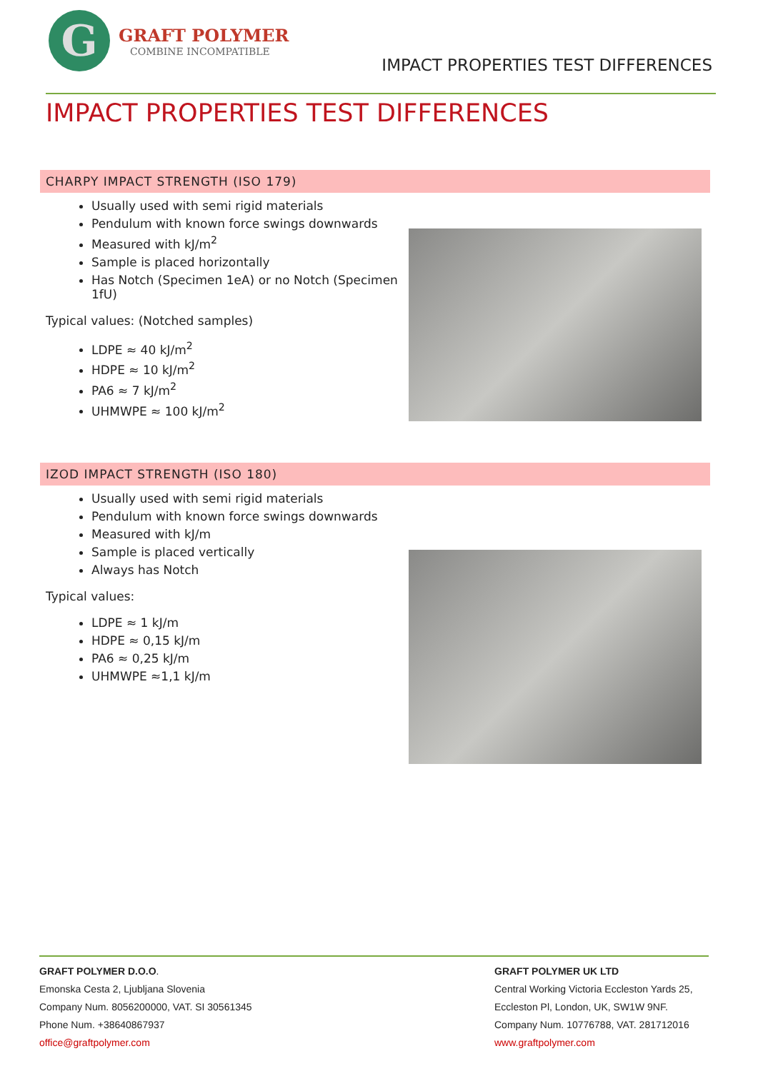G
GRAFT POLYMER
COMBINE INCOMPATIBLE
IMPACT PROPERTIES TEST DIFFERENCES
IMPACT PROPERTIES TEST DIFFERENCES
CHARPY IMPACT STRENGTH (ISO 179)
Usually used with semi rigid materials
Pendulum with known force swings downwards
Measured with kJ/m<sup>2</sup>
Sample is placed horizontally
Has Notch (Specimen 1eA) or no Notch (Specimen 1fU)
Typical values: (Notched samples)
LDPE ≈ 40 kJ/m<sup>2</sup>
HDPE ≈ 10 kJ/m<sup>2</sup>
PA6 ≈ 7 kJ/m<sup>2</sup>
UHMWPE ≈ 100 kJ/m<sup>2</sup>
IZOD IMPACT STRENGTH (ISO 180)
Usually used with semi rigid materials
Pendulum with known force swings downwards
Measured with kJ/m
Sample is placed vertically
Always has Notch
Typical values:
LDPE ≈ 1 kJ/m
HDPE ≈ 0,15 kJ/m
PA6 ≈ 0,25 kJ/m
UHMWPE ≈1,1 kJ/m
GRAFT POLYMER D.O.O.
Emonska Cesta 2, Ljubljana Slovenia
Company Num. 8056200000, VAT. SI 30561345
Phone Num. +38640867937
office@graftpolymer.com
GRAFT POLYMER UK LTD
Central Working Victoria Eccleston Yards 25,
Eccleston Pl, London, UK, SW1W 9NF.
Company Num. 10776788, VAT. 281712016
www.graftpolymer.com